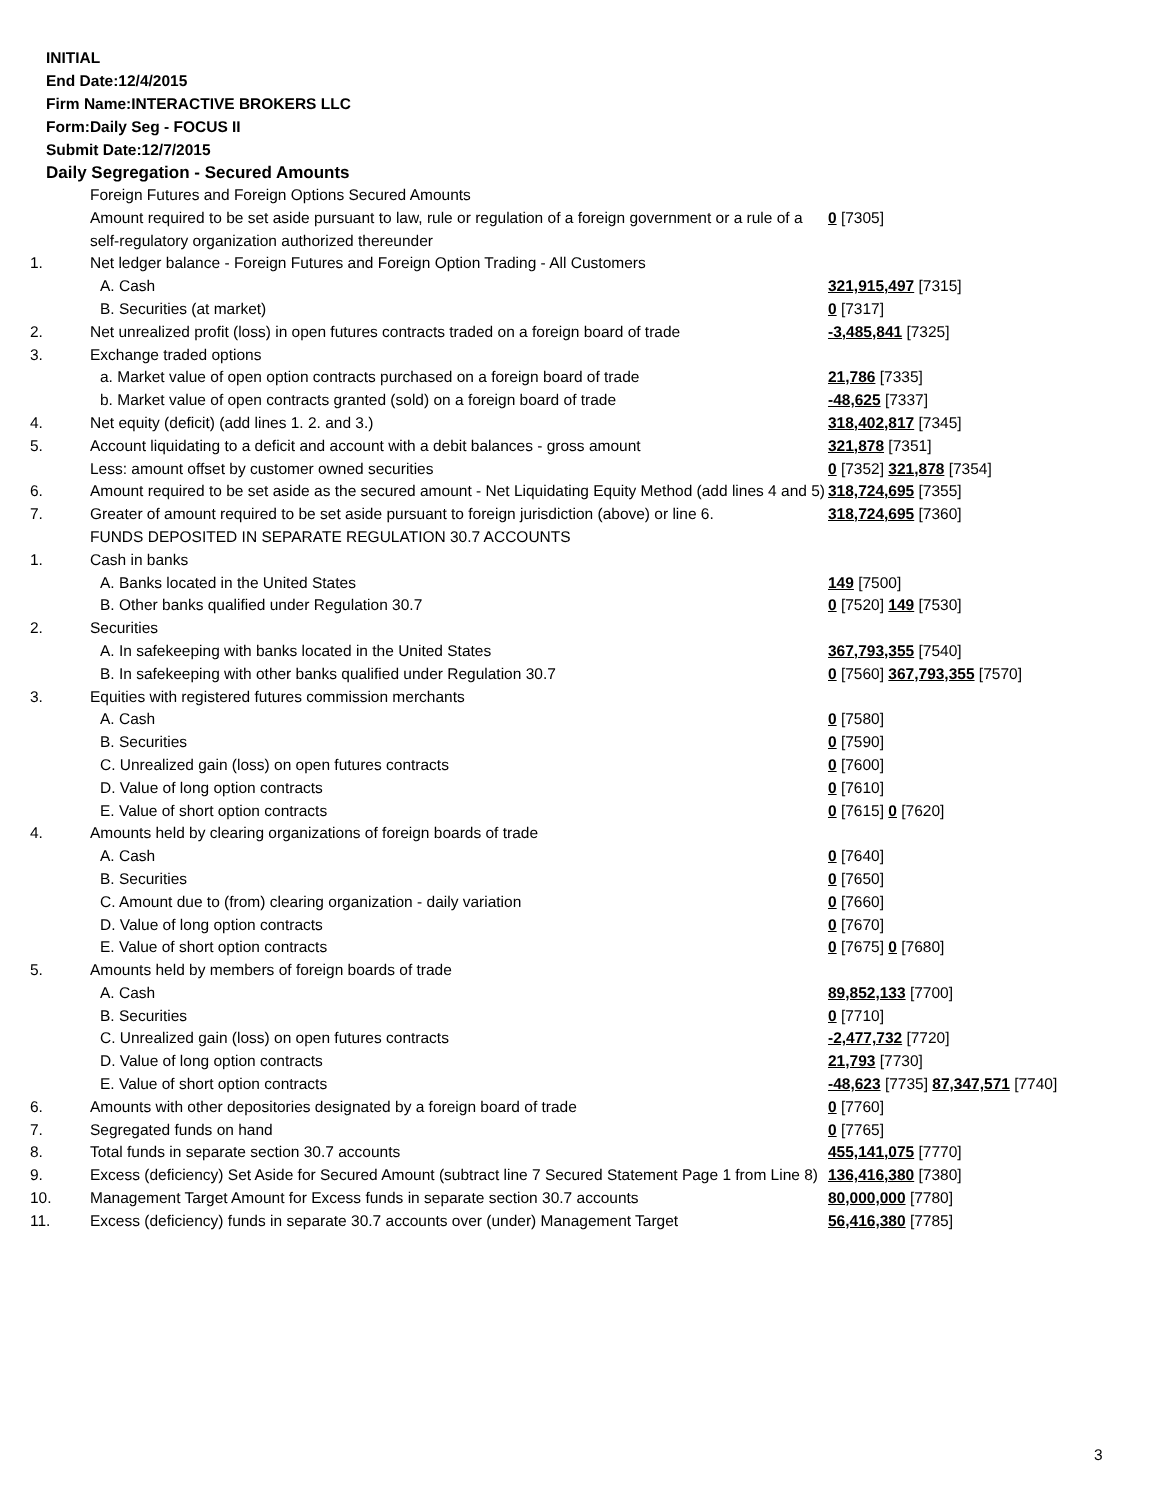INITIAL
End Date:12/4/2015
Firm Name:INTERACTIVE BROKERS LLC
Form:Daily Seg - FOCUS II
Submit Date:12/7/2015
Daily Segregation - Secured Amounts
| | Foreign Futures and Foreign Options Secured Amounts | |
| | Amount required to be set aside pursuant to law, rule or regulation of a foreign government or a rule of a self-regulatory organization authorized thereunder | 0 [7305] |
| 1. | Net ledger balance - Foreign Futures and Foreign Option Trading - All Customers | |
| | A. Cash | 321,915,497 [7315] |
| | B. Securities (at market) | 0 [7317] |
| 2. | Net unrealized profit (loss) in open futures contracts traded on a foreign board of trade | -3,485,841 [7325] |
| 3. | Exchange traded options | |
| | a. Market value of open option contracts purchased on a foreign board of trade | 21,786 [7335] |
| | b. Market value of open contracts granted (sold) on a foreign board of trade | -48,625 [7337] |
| 4. | Net equity (deficit) (add lines 1. 2. and 3.) | 318,402,817 [7345] |
| 5. | Account liquidating to a deficit and account with a debit balances - gross amount | 321,878 [7351] |
| | Less: amount offset by customer owned securities | 0 [7352] 321,878 [7354] |
| 6. | Amount required to be set aside as the secured amount - Net Liquidating Equity Method (add lines 4 and 5) | 318,724,695 [7355] |
| 7. | Greater of amount required to be set aside pursuant to foreign jurisdiction (above) or line 6. | 318,724,695 [7360] |
| | FUNDS DEPOSITED IN SEPARATE REGULATION 30.7 ACCOUNTS | |
| 1. | Cash in banks | |
| | A. Banks located in the United States | 149 [7500] |
| | B. Other banks qualified under Regulation 30.7 | 0 [7520] 149 [7530] |
| 2. | Securities | |
| | A. In safekeeping with banks located in the United States | 367,793,355 [7540] |
| | B. In safekeeping with other banks qualified under Regulation 30.7 | 0 [7560] 367,793,355 [7570] |
| 3. | Equities with registered futures commission merchants | |
| | A. Cash | 0 [7580] |
| | B. Securities | 0 [7590] |
| | C. Unrealized gain (loss) on open futures contracts | 0 [7600] |
| | D. Value of long option contracts | 0 [7610] |
| | E. Value of short option contracts | 0 [7615] 0 [7620] |
| 4. | Amounts held by clearing organizations of foreign boards of trade | |
| | A. Cash | 0 [7640] |
| | B. Securities | 0 [7650] |
| | C. Amount due to (from) clearing organization - daily variation | 0 [7660] |
| | D. Value of long option contracts | 0 [7670] |
| | E. Value of short option contracts | 0 [7675] 0 [7680] |
| 5. | Amounts held by members of foreign boards of trade | |
| | A. Cash | 89,852,133 [7700] |
| | B. Securities | 0 [7710] |
| | C. Unrealized gain (loss) on open futures contracts | -2,477,732 [7720] |
| | D. Value of long option contracts | 21,793 [7730] |
| | E. Value of short option contracts | -48,623 [7735] 87,347,571 [7740] |
| 6. | Amounts with other depositories designated by a foreign board of trade | 0 [7760] |
| 7. | Segregated funds on hand | 0 [7765] |
| 8. | Total funds in separate section 30.7 accounts | 455,141,075 [7770] |
| 9. | Excess (deficiency) Set Aside for Secured Amount (subtract line 7 Secured Statement Page 1 from Line 8) | 136,416,380 [7380] |
| 10. | Management Target Amount for Excess funds in separate section 30.7 accounts | 80,000,000 [7780] |
| 11. | Excess (deficiency) funds in separate 30.7 accounts over (under) Management Target | 56,416,380 [7785] |
3